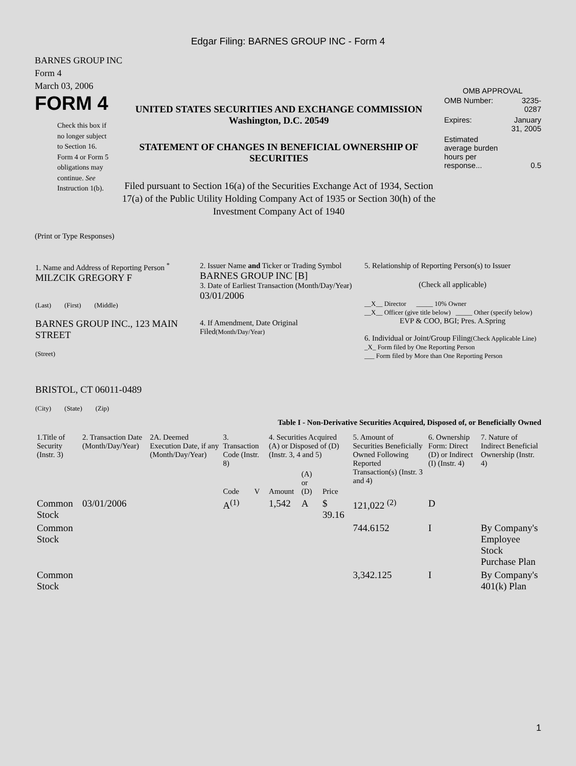Edgar Filing: BARNES GROUP INC - Form 4
BARNES GROUP INC
Form 4
March 03, 2006
FORM 4
Check this box if no longer subject to Section 16. Form 4 or Form 5 obligations may continue. See Instruction 1(b).
UNITED STATES SECURITIES AND EXCHANGE COMMISSION
Washington, D.C. 20549
STATEMENT OF CHANGES IN BENEFICIAL OWNERSHIP OF SECURITIES
Filed pursuant to Section 16(a) of the Securities Exchange Act of 1934, Section 17(a) of the Public Utility Holding Company Act of 1935 or Section 30(h) of the Investment Company Act of 1940
OMB APPROVAL
| OMB Number: | 3235-0287 |
| Expires: | January 31, 2005 |
| Estimated average burden hours per response... | 0.5 |
(Print or Type Responses)
| 1. Name and Address of Reporting Person <sup>*</sup> MILZCIK GREGORY F (Last) (First) (Middle) BARNES GROUP INC., 123 MAIN STREET (Street) BRISTOL, CT 06011-0489 (City) (State) (Zip) | 2. Issuer Name and Ticker or Trading Symbol BARNES GROUP INC [B] 3. Date of Earliest Transaction (Month/Day/Year) 03/01/2006 4. If Amendment, Date Original Filed (Month/Day/Year) | 5. Relationship of Reporting Person(s) to Issuer (Check all applicable) __X__ Director _____ 10% Owner __X__ Officer (give title below) _____ Other (specify below) EVP & COO, BGI; Pres. A.Spring 6. Individual or Joint/Group Filing (Check Applicable Line) _X_ Form filed by One Reporting Person ___ Form filed by More than One Reporting Person |
Table I - Non-Derivative Securities Acquired, Disposed of, or Beneficially Owned
| 1.Title of Security (Instr. 3) | 2. Transaction Date (Month/Day/Year) | 2A. Deemed Execution Date, if any (Month/Day/Year) | 3. Transaction Code (Instr. 8) | | 4. Securities Acquired (A) or Disposed of (D) (Instr. 3, 4 and 5) | | | 5. Amount of Securities Beneficially Owned Following Reported Transaction(s) (Instr. 3 and 4) | 6. Ownership Form: Direct (D) or Indirect (I) (Instr. 4) | 7. Nature of Indirect Beneficial Ownership (Instr. 4) |
| --- | --- | --- | --- | --- | --- | --- | --- | --- | --- | --- |
| | | | Code | V | Amount | (A) or (D) | Price | | | |
| Common Stock | 03/01/2006 | | A<sup>(1)</sup> | | 1,542 | A | $ 39.16 | 121,022 <sup>(2)</sup> | D | |
| Common Stock | | | | | | | | 744.6152 | I | By Company's Employee Stock Purchase Plan |
| Common Stock | | | | | | | | 3,342.125 | I | By Company's 401(k) Plan |
1